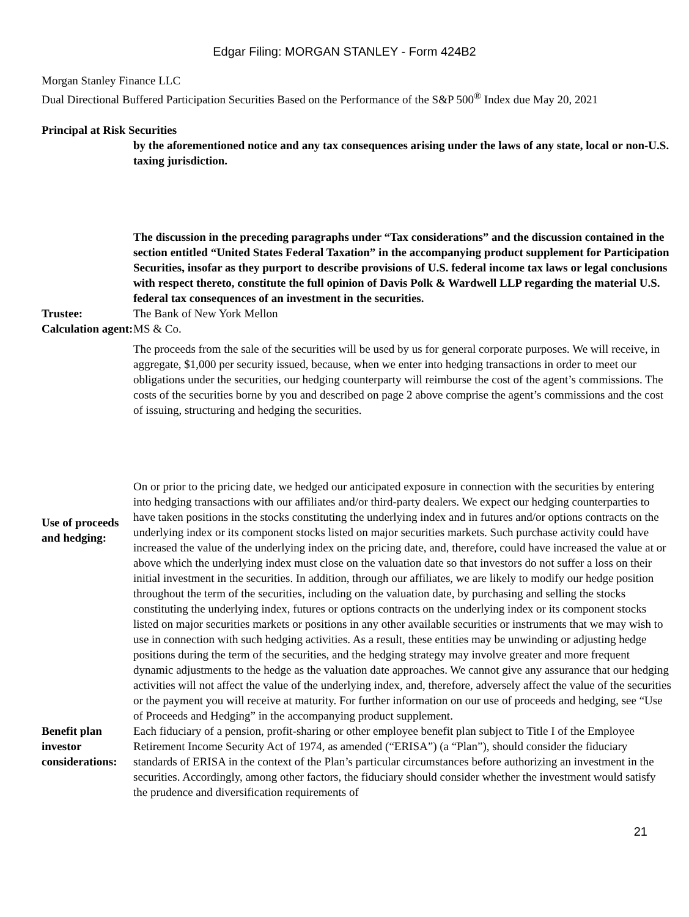Edgar Filing: MORGAN STANLEY - Form 424B2
Morgan Stanley Finance LLC
Dual Directional Buffered Participation Securities Based on the Performance of the S&P 500<sup>®</sup> Index due May 20, 2021
Principal at Risk Securities
| | by the aforementioned notice and any tax consequences arising under the laws of any state, local or non-U.S. taxing jurisdiction. The discussion in the preceding paragraphs under “Tax considerations” and the discussion contained in the section entitled “United States Federal Taxation” in the accompanying product supplement for Participation Securities, insofar as they purport to describe provisions of U.S. federal income tax laws or legal conclusions with respect thereto, constitute the full opinion of Davis Polk & Wardwell LLP regarding the material U.S. federal tax consequences of an investment in the securities. |
| Trustee: | The Bank of New York Mellon |
| Calculation agent: | MS & Co. |
| Use of proceeds and hedging: | The proceeds from the sale of the securities will be used by us for general corporate purposes. We will receive, in aggregate, $1,000 per security issued, because, when we enter into hedging transactions in order to meet our obligations under the securities, our hedging counterparty will reimburse the cost of the agent’s commissions. The costs of the securities borne by you and described on page 2 above comprise the agent’s commissions and the cost of issuing, structuring and hedging the securities. On or prior to the pricing date, we hedged our anticipated exposure in connection with the securities by entering into hedging transactions with our affiliates and/or third-party dealers. We expect our hedging counterparties to have taken positions in the stocks constituting the underlying index and in futures and/or options contracts on the underlying index or its component stocks listed on major securities markets. Such purchase activity could have increased the value of the underlying index on the pricing date, and, therefore, could have increased the value at or above which the underlying index must close on the valuation date so that investors do not suffer a loss on their initial investment in the securities. In addition, through our affiliates, we are likely to modify our hedge position throughout the term of the securities, including on the valuation date, by purchasing and selling the stocks constituting the underlying index, futures or options contracts on the underlying index or its component stocks listed on major securities markets or positions in any other available securities or instruments that we may wish to use in connection with such hedging activities. As a result, these entities may be unwinding or adjusting hedge positions during the term of the securities, and the hedging strategy may involve greater and more frequent dynamic adjustments to the hedge as the valuation date approaches. We cannot give any assurance that our hedging activities will not affect the value of the underlying index, and, therefore, adversely affect the value of the securities or the payment you will receive at maturity. For further information on our use of proceeds and hedging, see “Use of Proceeds and Hedging” in the accompanying product supplement. |
| Benefit plan investor considerations: | Each fiduciary of a pension, profit-sharing or other employee benefit plan subject to Title I of the Employee Retirement Income Security Act of 1974, as amended (“ERISA”) (a “Plan”), should consider the fiduciary standards of ERISA in the context of the Plan’s particular circumstances before authorizing an investment in the securities. Accordingly, among other factors, the fiduciary should consider whether the investment would satisfy the prudence and diversification requirements of |
21